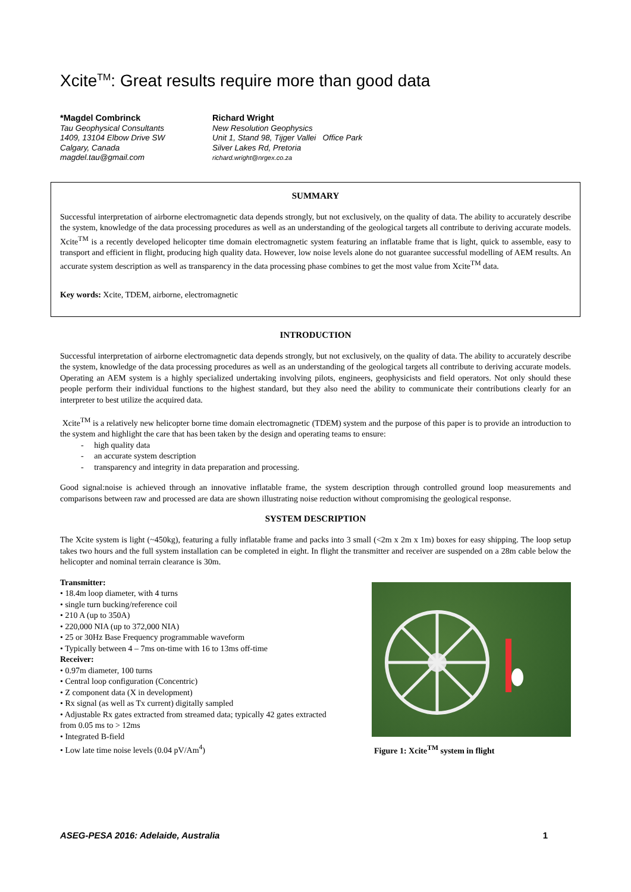Xcite<sup>TM</sup>: Great results require more than good data
*Magdel Combrinck
Tau Geophysical Consultants
1409, 13104 Elbow Drive SW
Calgary, Canada
magdel.tau@gmail.com
Richard Wright
New Resolution Geophysics
Unit 1, Stand 98, Tijger Vallei Office Park
Silver Lakes Rd, Pretoria
richard.wright@nrgex.co.za
SUMMARY
Successful interpretation of airborne electromagnetic data depends strongly, but not exclusively, on the quality of data. The ability to accurately describe the system, knowledge of the data processing procedures as well as an understanding of the geological targets all contribute to deriving accurate models. Xcite<sup>TM</sup> is a recently developed helicopter time domain electromagnetic system featuring an inflatable frame that is light, quick to assemble, easy to transport and efficient in flight, producing high quality data. However, low noise levels alone do not guarantee successful modelling of AEM results. An accurate system description as well as transparency in the data processing phase combines to get the most value from Xcite<sup>TM</sup> data.
Key words: Xcite, TDEM, airborne, electromagnetic
INTRODUCTION
Successful interpretation of airborne electromagnetic data depends strongly, but not exclusively, on the quality of data. The ability to accurately describe the system, knowledge of the data processing procedures as well as an understanding of the geological targets all contribute to deriving accurate models. Operating an AEM system is a highly specialized undertaking involving pilots, engineers, geophysicists and field operators. Not only should these people perform their individual functions to the highest standard, but they also need the ability to communicate their contributions clearly for an interpreter to best utilize the acquired data.
Xcite<sup>TM</sup> is a relatively new helicopter borne time domain electromagnetic (TDEM) system and the purpose of this paper is to provide an introduction to the system and highlight the care that has been taken by the design and operating teams to ensure:
- high quality data
- an accurate system description
- transparency and integrity in data preparation and processing.
Good signal:noise is achieved through an innovative inflatable frame, the system description through controlled ground loop measurements and comparisons between raw and processed are data are shown illustrating noise reduction without compromising the geological response.
SYSTEM DESCRIPTION
The Xcite system is light (~450kg), featuring a fully inflatable frame and packs into 3 small (<2m x 2m x 1m) boxes for easy shipping. The loop setup takes two hours and the full system installation can be completed in eight. In flight the transmitter and receiver are suspended on a 28m cable below the helicopter and nominal terrain clearance is 30m.
Transmitter:
• 18.4m loop diameter, with 4 turns
• single turn bucking/reference coil
• 210 A (up to 350A)
• 220,000 NIA (up to 372,000 NIA)
• 25 or 30Hz Base Frequency programmable waveform
• Typically between 4 – 7ms on-time with 16 to 13ms off-time
Receiver:
• 0.97m diameter, 100 turns
• Central loop configuration (Concentric)
• Z component data (X in development)
• Rx signal (as well as Tx current) digitally sampled
• Adjustable Rx gates extracted from streamed data; typically 42 gates extracted from 0.05 ms to > 12ms
• Integrated B-field
• Low late time noise levels (0.04 pV/Am<sup>4</sup>)
Figure 1: Xcite<sup>TM</sup> system in flight
ASEG-PESA 2016: Adelaide, Australia 1